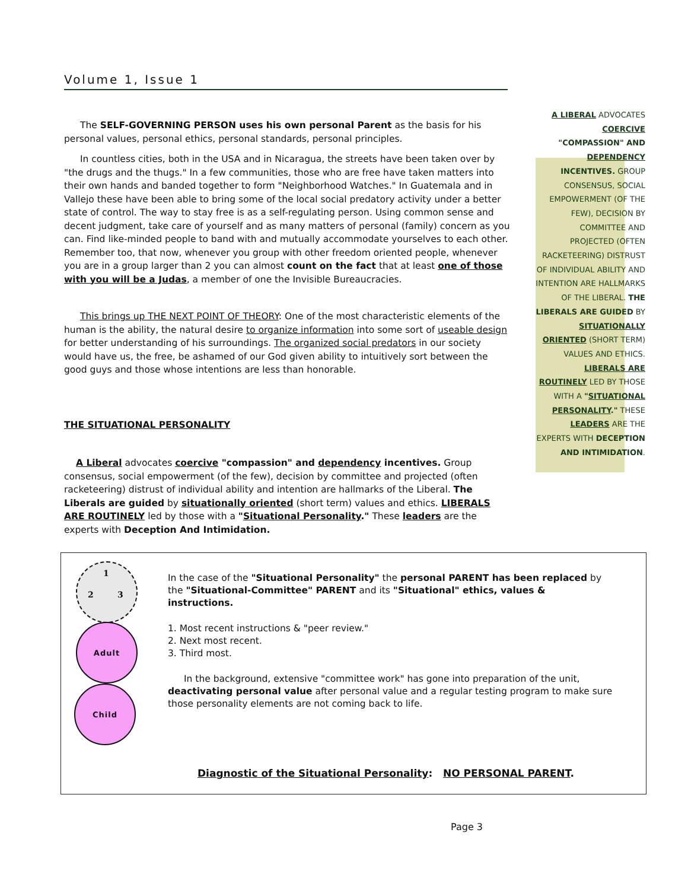Volume 1, Issue 1
A LIBERAL ADVOCATES COERCIVE "COMPASSION" AND DEPENDENCY INCENTIVES. GROUP CONSENSUS, SOCIAL EMPOWERMENT (OF THE FEW), DECISION BY COMMITTEE AND PROJECTED (OFTEN RACKETEERING) DISTRUST OF INDIVIDUAL ABILITY AND INTENTION ARE HALLMARKS OF THE LIBERAL. THE LIBERALS ARE GUIDED BY SITUATIONALLY ORIENTED (SHORT TERM) VALUES AND ETHICS. LIBERALS ARE ROUTINELY LED BY THOSE WITH A "SITUATIONAL PERSONALITY." THESE LEADERS ARE THE EXPERTS WITH DECEPTION AND INTIMIDATION.
The SELF-GOVERNING PERSON uses his own personal Parent as the basis for his personal values, personal ethics, personal standards, personal principles.
In countless cities, both in the USA and in Nicaragua, the streets have been taken over by "the drugs and the thugs." In a few communities, those who are free have taken matters into their own hands and banded together to form "Neighborhood Watches." In Guatemala and in Vallejo these have been able to bring some of the local social predatory activity under a better state of control. The way to stay free is as a self-regulating person. Using common sense and decent judgment, take care of yourself and as many matters of personal (family) concern as you can. Find like-minded people to band with and mutually accommodate yourselves to each other. Remember too, that now, whenever you group with other freedom oriented people, whenever you are in a group larger than 2 you can almost count on the fact that at least one of those with you will be a Judas, a member of one the Invisible Bureaucracies.
This brings up THE NEXT POINT OF THEORY: One of the most characteristic elements of the human is the ability, the natural desire to organize information into some sort of useable design for better understanding of his surroundings. The organized social predators in our society would have us, the free, be ashamed of our God given ability to intuitively sort between the good guys and those whose intentions are less than honorable.
THE SITUATIONAL PERSONALITY
A Liberal advocates coercive "compassion" and dependency incentives. Group consensus, social empowerment (of the few), decision by committee and projected (often racketeering) distrust of individual ability and intention are hallmarks of the Liberal. The Liberals are guided by situationally oriented (short term) values and ethics. LIBERALS ARE ROUTINELY led by those with a "Situational Personality." These leaders are the experts with Deception And Intimidation.
1
2 3
Adult
Child
In the case of the "Situational Personality" the personal PARENT has been replaced by the "Situational-Committee" PARENT and its "Situational" ethics, values & instructions.
1. Most recent instructions & "peer review."
2. Next most recent.
3. Third most.
In the background, extensive "committee work" has gone into preparation of the unit, deactivating personal value after personal value and a regular testing program to make sure those personality elements are not coming back to life.
Diagnostic of the Situational Personality: NO PERSONAL PARENT.
Page 3